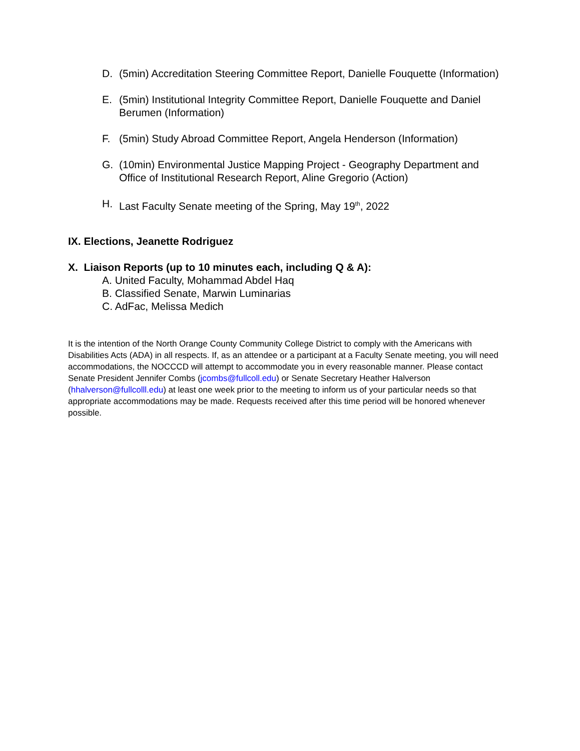D. (5min) Accreditation Steering Committee Report, Danielle Fouquette (Information)
E. (5min) Institutional Integrity Committee Report, Danielle Fouquette and Daniel Berumen (Information)
F. (5min) Study Abroad Committee Report, Angela Henderson (Information)
G. (10min) Environmental Justice Mapping Project - Geography Department and Office of Institutional Research Report, Aline Gregorio (Action)
H. Last Faculty Senate meeting of the Spring, May 19<sup>th</sup>, 2022
IX. Elections, Jeanette Rodriguez
X. Liaison Reports (up to 10 minutes each, including Q & A):
A. United Faculty, Mohammad Abdel Haq
B. Classified Senate, Marwin Luminarias
C. AdFac, Melissa Medich
It is the intention of the North Orange County Community College District to comply with the Americans with Disabilities Acts (ADA) in all respects. If, as an attendee or a participant at a Faculty Senate meeting, you will need accommodations, the NOCCCD will attempt to accommodate you in every reasonable manner. Please contact Senate President Jennifer Combs (jcombs@fullcoll.edu) or Senate Secretary Heather Halverson (hhalverson@fullcolll.edu) at least one week prior to the meeting to inform us of your particular needs so that appropriate accommodations may be made. Requests received after this time period will be honored whenever possible.